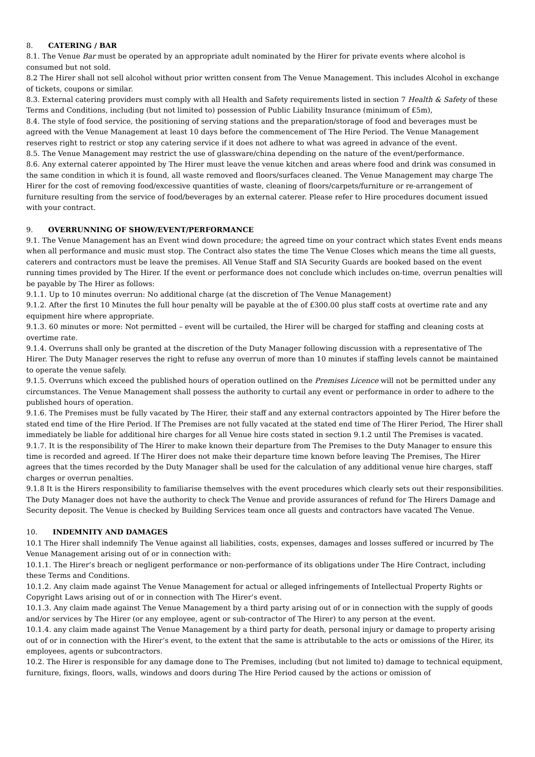8. CATERING / BAR
8.1. The Venue Bar must be operated by an appropriate adult nominated by the Hirer for private events where alcohol is consumed but not sold.
8.2 The Hirer shall not sell alcohol without prior written consent from The Venue Management. This includes Alcohol in exchange of tickets, coupons or similar.
8.3. External catering providers must comply with all Health and Safety requirements listed in section 7 Health & Safety of these Terms and Conditions, including (but not limited to) possession of Public Liability Insurance (minimum of £5m),
8.4. The style of food service, the positioning of serving stations and the preparation/storage of food and beverages must be agreed with the Venue Management at least 10 days before the commencement of The Hire Period. The Venue Management reserves right to restrict or stop any catering service if it does not adhere to what was agreed in advance of the event.
8.5. The Venue Management may restrict the use of glassware/china depending on the nature of the event/performance.
8.6. Any external caterer appointed by The Hirer must leave the venue kitchen and areas where food and drink was consumed in the same condition in which it is found, all waste removed and floors/surfaces cleaned. The Venue Management may charge The Hirer for the cost of removing food/excessive quantities of waste, cleaning of floors/carpets/furniture or re-arrangement of furniture resulting from the service of food/beverages by an external caterer. Please refer to Hire procedures document issued with your contract.
9. OVERRUNNING OF SHOW/EVENT/PERFORMANCE
9.1. The Venue Management has an Event wind down procedure; the agreed time on your contract which states Event ends means when all performance and music must stop. The Contract also states the time The Venue Closes which means the time all guests, caterers and contractors must be leave the premises. All Venue Staff and SIA Security Guards are booked based on the event running times provided by The Hirer. If the event or performance does not conclude which includes on-time, overrun penalties will be payable by The Hirer as follows:
9.1.1. Up to 10 minutes overrun: No additional charge (at the discretion of The Venue Management)
9.1.2. After the first 10 Minutes the full hour penalty will be payable at the of £300.00 plus staff costs at overtime rate and any equipment hire where appropriate.
9.1.3. 60 minutes or more: Not permitted – event will be curtailed, the Hirer will be charged for staffing and cleaning costs at overtime rate.
9.1.4. Overruns shall only be granted at the discretion of the Duty Manager following discussion with a representative of The Hirer. The Duty Manager reserves the right to refuse any overrun of more than 10 minutes if staffing levels cannot be maintained to operate the venue safely.
9.1.5. Overruns which exceed the published hours of operation outlined on the Premises Licence will not be permitted under any circumstances. The Venue Management shall possess the authority to curtail any event or performance in order to adhere to the published hours of operation.
9.1.6. The Premises must be fully vacated by The Hirer, their staff and any external contractors appointed by The Hirer before the stated end time of the Hire Period. If The Premises are not fully vacated at the stated end time of The Hirer Period, The Hirer shall immediately be liable for additional hire charges for all Venue hire costs stated in section 9.1.2 until The Premises is vacated.
9.1.7. It is the responsibility of The Hirer to make known their departure from The Premises to the Duty Manager to ensure this time is recorded and agreed. If The Hirer does not make their departure time known before leaving The Premises, The Hirer agrees that the times recorded by the Duty Manager shall be used for the calculation of any additional venue hire charges, staff charges or overrun penalties.
9.1.8 It is the Hirers responsibility to familiarise themselves with the event procedures which clearly sets out their responsibilities. The Duty Manager does not have the authority to check The Venue and provide assurances of refund for The Hirers Damage and Security deposit. The Venue is checked by Building Services team once all guests and contractors have vacated The Venue.
10. INDEMNITY AND DAMAGES
10.1 The Hirer shall indemnify The Venue against all liabilities, costs, expenses, damages and losses suffered or incurred by The Venue Management arising out of or in connection with:
10.1.1. The Hirer’s breach or negligent performance or non-performance of its obligations under The Hire Contract, including these Terms and Conditions.
10.1.2. Any claim made against The Venue Management for actual or alleged infringements of Intellectual Property Rights or Copyright Laws arising out of or in connection with The Hirer’s event.
10.1.3. Any claim made against The Venue Management by a third party arising out of or in connection with the supply of goods and/or services by The Hirer (or any employee, agent or sub-contractor of The Hirer) to any person at the event.
10.1.4. any claim made against The Venue Management by a third party for death, personal injury or damage to property arising out of or in connection with the Hirer’s event, to the extent that the same is attributable to the acts or omissions of the Hirer, its employees, agents or subcontractors.
10.2. The Hirer is responsible for any damage done to The Premises, including (but not limited to) damage to technical equipment, furniture, fixings, floors, walls, windows and doors during The Hire Period caused by the actions or omission of